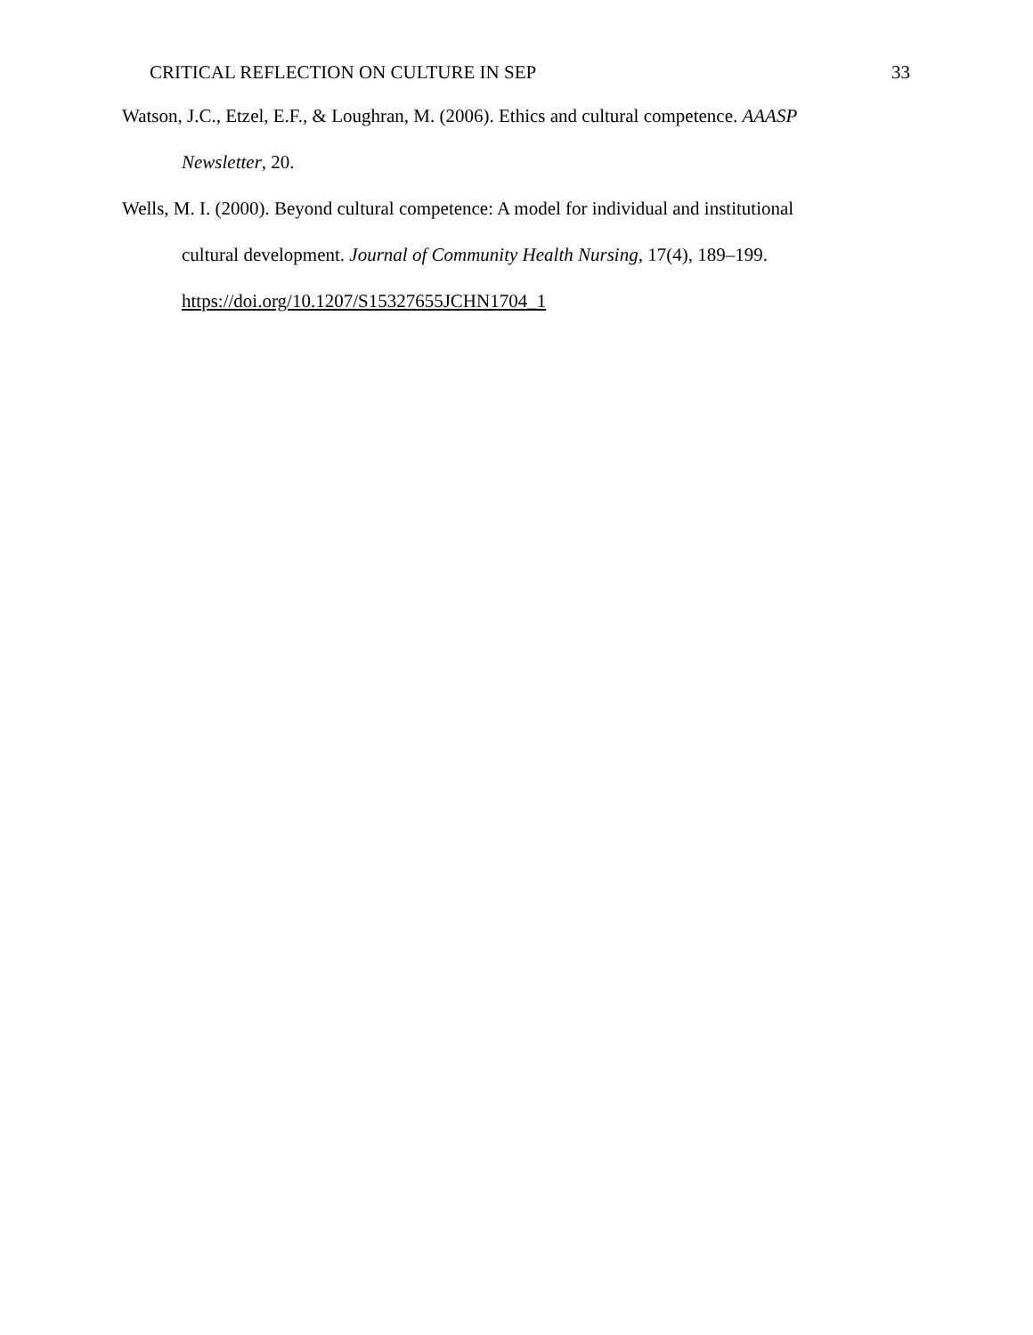CRITICAL REFLECTION ON CULTURE IN SEP 33
Watson, J.C., Etzel, E.F., & Loughran, M. (2006). Ethics and cultural competence. AAASP Newsletter, 20.
Wells, M. I. (2000). Beyond cultural competence: A model for individual and institutional cultural development. Journal of Community Health Nursing, 17(4), 189–199. https://doi.org/10.1207/S15327655JCHN1704_1